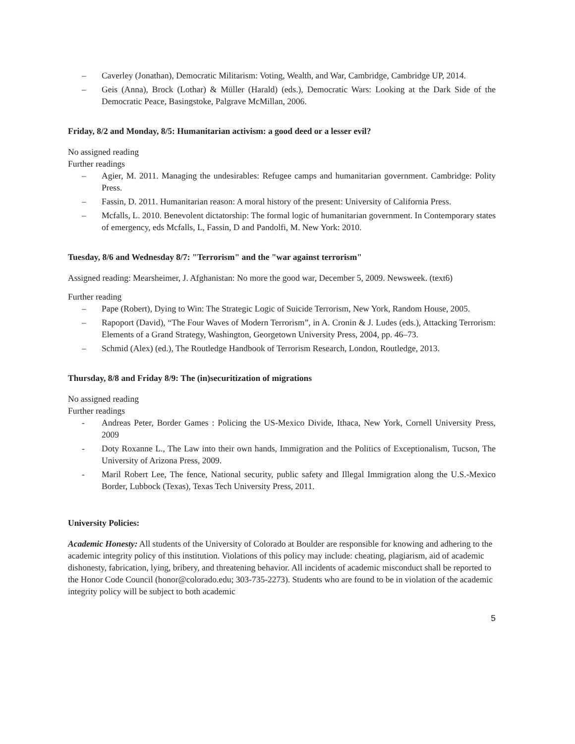– Caverley (Jonathan), Democratic Militarism: Voting, Wealth, and War, Cambridge, Cambridge UP, 2014.
– Geis (Anna), Brock (Lothar) & Müller (Harald) (eds.), Democratic Wars: Looking at the Dark Side of the Democratic Peace, Basingstoke, Palgrave McMillan, 2006.
Friday, 8/2 and Monday, 8/5: Humanitarian activism: a good deed or a lesser evil?
No assigned reading
Further readings
– Agier, M. 2011. Managing the undesirables: Refugee camps and humanitarian government. Cambridge: Polity Press.
– Fassin, D. 2011. Humanitarian reason: A moral history of the present: University of California Press.
– Mcfalls, L. 2010. Benevolent dictatorship: The formal logic of humanitarian government. In Contemporary states of emergency, eds Mcfalls, L, Fassin, D and Pandolfi, M. New York: 2010.
Tuesday, 8/6 and Wednesday 8/7: "Terrorism" and the "war against terrorism"
Assigned reading: Mearsheimer, J. Afghanistan: No more the good war, December 5, 2009. Newsweek. (text6)
Further reading
– Pape (Robert), Dying to Win: The Strategic Logic of Suicide Terrorism, New York, Random House, 2005.
– Rapoport (David), “The Four Waves of Modern Terrorism”, in A. Cronin & J. Ludes (eds.), Attacking Terrorism: Elements of a Grand Strategy, Washington, Georgetown University Press, 2004, pp. 46–73.
– Schmid (Alex) (ed.), The Routledge Handbook of Terrorism Research, London, Routledge, 2013.
Thursday, 8/8 and Friday 8/9: The (in)securitization of migrations
No assigned reading
Further readings
- Andreas Peter, Border Games : Policing the US-Mexico Divide, Ithaca, New York, Cornell University Press, 2009
- Doty Roxanne L., The Law into their own hands, Immigration and the Politics of Exceptionalism, Tucson, The University of Arizona Press, 2009.
- Maril Robert Lee, The fence, National security, public safety and Illegal Immigration along the U.S.-Mexico Border, Lubbock (Texas), Texas Tech University Press, 2011.
University Policies:
Academic Honesty: All students of the University of Colorado at Boulder are responsible for knowing and adhering to the academic integrity policy of this institution. Violations of this policy may include: cheating, plagiarism, aid of academic dishonesty, fabrication, lying, bribery, and threatening behavior. All incidents of academic misconduct shall be reported to the Honor Code Council (honor@colorado.edu; 303-735-2273). Students who are found to be in violation of the academic integrity policy will be subject to both academic
5